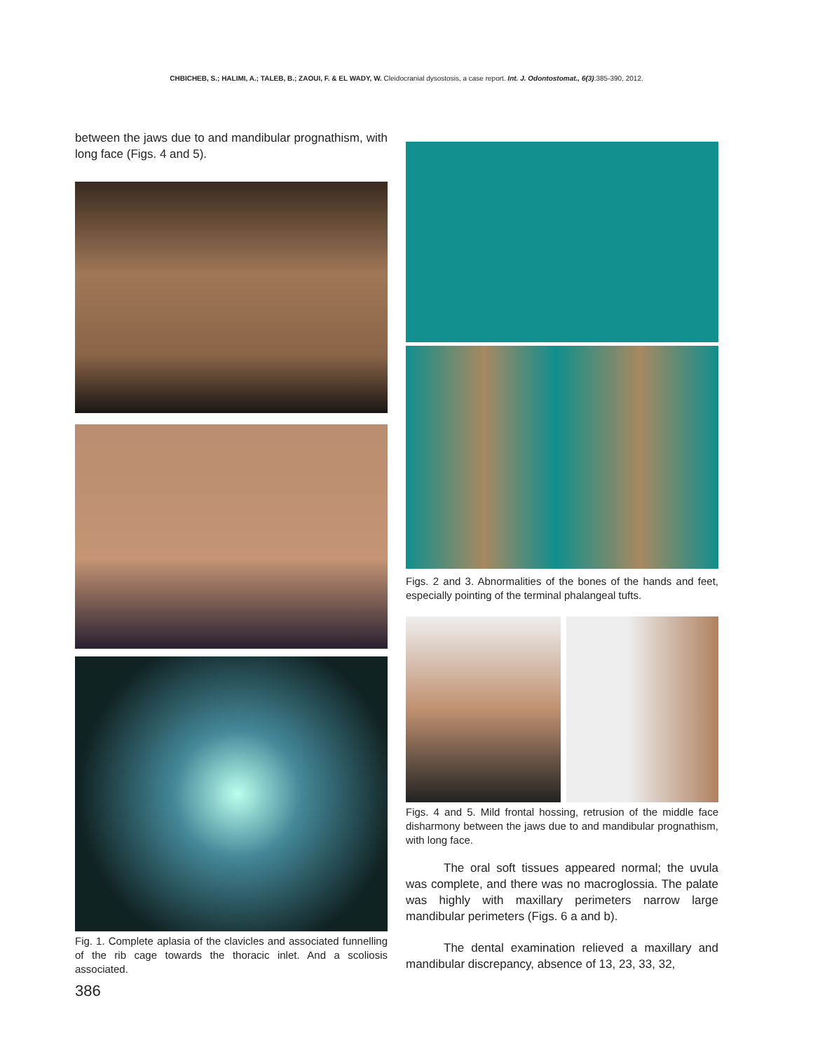CHBICHEB, S.; HALIMI, A.; TALEB, B.; ZAOUI, F. & EL WADY, W. Cleidocranial dysostosis, a case report. Int. J. Odontostomat., 6(3):385-390, 2012.
between the jaws due to and mandibular prognathism, with long face (Figs. 4 and 5).
Fig. 1. Complete aplasia of the clavicles and associated funnelling of the rib cage towards the thoracic inlet. And a scoliosis associated.
Figs. 2 and 3. Abnormalities of the bones of the hands and feet, especially pointing of the terminal phalangeal tufts.
Figs. 4 and 5. Mild frontal hossing, retrusion of the middle face disharmony between the jaws due to and mandibular prognathism, with long face.
The oral soft tissues appeared normal; the uvula was complete, and there was no macroglossia. The palate was highly with maxillary perimeters narrow large mandibular perimeters (Figs. 6 a and b).
The dental examination relieved a maxillary and mandibular discrepancy, absence of 13, 23, 33, 32,
386